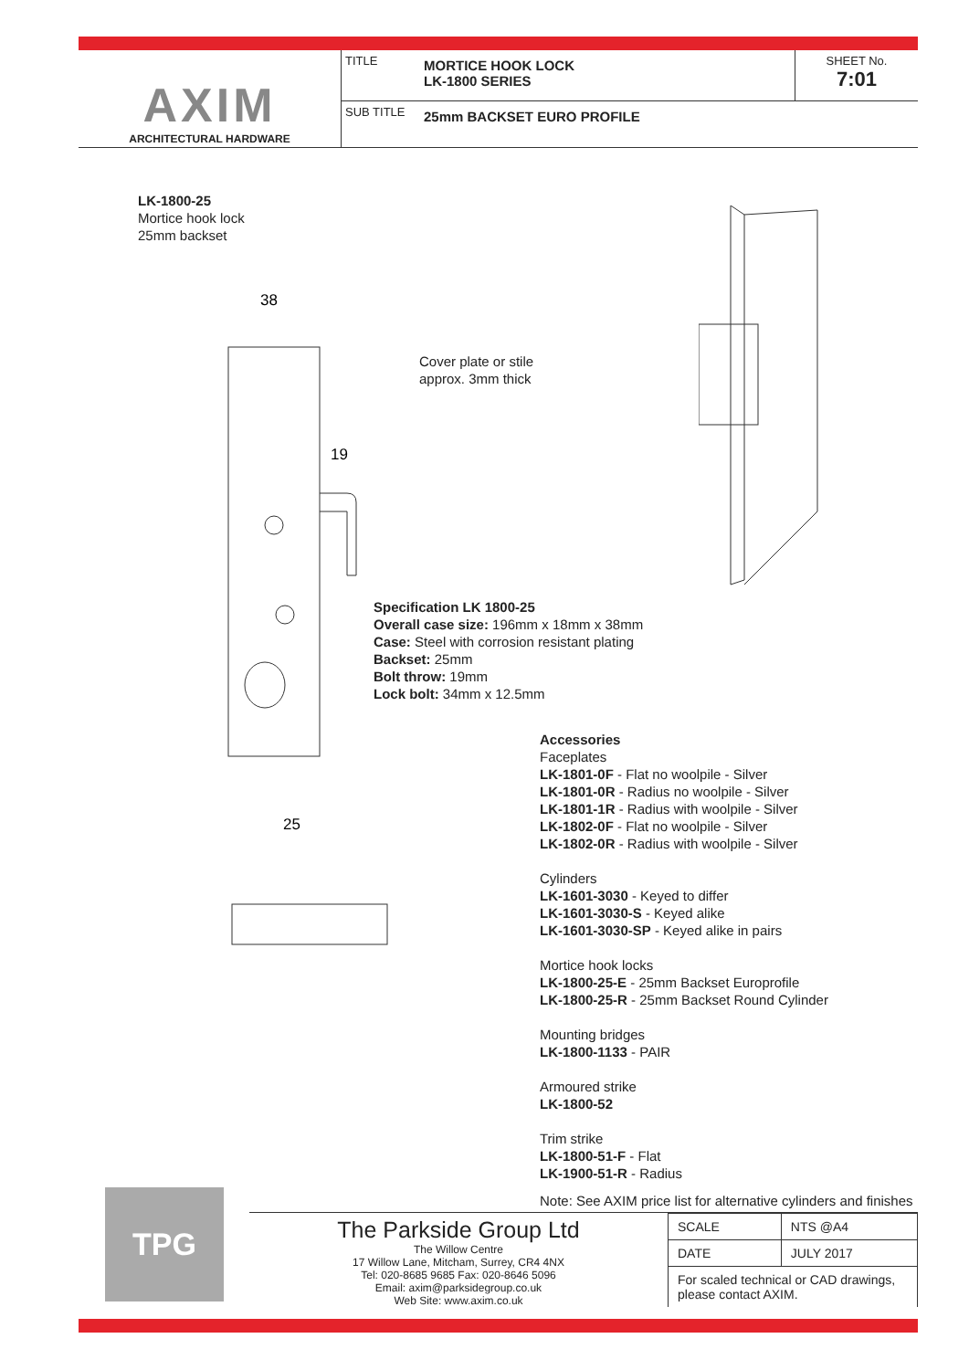AXIM
ARCHITECTURAL HARDWARE
TITLE
MORTICE HOOK LOCK
LK-1800 SERIES
SHEET No.
7:01
SUB TITLE
25mm BACKSET EURO PROFILE
LK-1800-25
Mortice hook lock
25mm backset
38
19
25
Cover plate or stile
approx. 3mm thick
Specification LK 1800-25
Overall case size: 196mm x 18mm x 38mm
Case: Steel with corrosion resistant plating
Backset: 25mm
Bolt throw: 19mm
Lock bolt: 34mm x 12.5mm
Accessories
Faceplates
LK-1801-0F - Flat no woolpile - Silver
LK-1801-0R - Radius no woolpile - Silver
LK-1801-1R - Radius with woolpile - Silver
LK-1802-0F - Flat no woolpile - Silver
LK-1802-0R - Radius with woolpile - Silver
Cylinders
LK-1601-3030 - Keyed to differ
LK-1601-3030-S - Keyed alike
LK-1601-3030-SP - Keyed alike in pairs
Mortice hook locks
LK-1800-25-E - 25mm Backset Europrofile
LK-1800-25-R - 25mm Backset Round Cylinder
Mounting bridges
LK-1800-1133 - PAIR
Armoured strike
LK-1800-52
Trim strike
LK-1800-51-F - Flat
LK-1900-51-R - Radius
Note: See AXIM price list for alternative cylinders and finishes
TPG
The Parkside Group Ltd
The Willow Centre
17 Willow Lane, Mitcham, Surrey, CR4 4NX
Tel: 020-8685 9685 Fax: 020-8646 5096
Email: axim@parksidegroup.co.uk
Web Site: www.axim.co.uk
| SCALE | NTS @A4 |
| DATE | JULY 2017 |
| For scaled technical or CAD drawings, please contact AXIM. | |